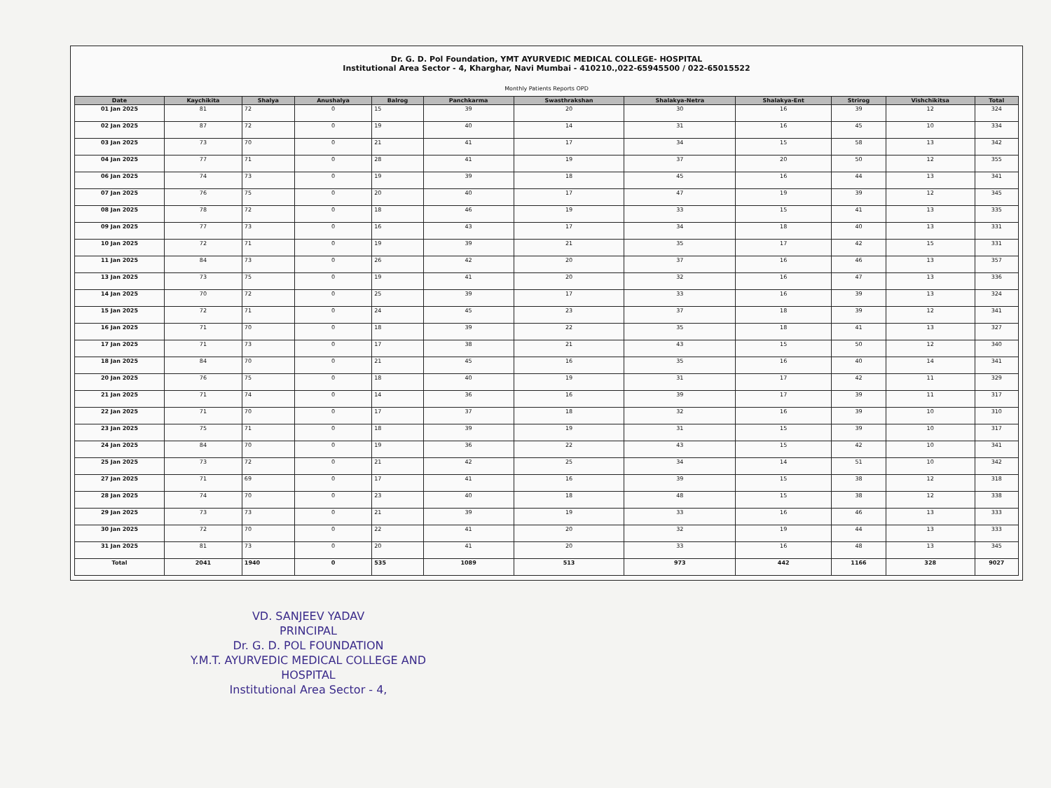Dr. G. D. Pol Foundation, YMT AYURVEDIC MEDICAL COLLEGE- HOSPITAL
Institutional Area Sector - 4, Kharghar, Navi Mumbai - 410210.,022-65945500 / 022-65015522
Monthly Patients Reports OPD
| Date | Kaychikita | Shalya | Anushalya | Balrog | Panchkarma | Swasthrakshan | Shalakya-Netra | Shalakya-Ent | Strirog | Vishchikitsa | Total |
| --- | --- | --- | --- | --- | --- | --- | --- | --- | --- | --- | --- |
| 01 Jan 2025 | 81 | 72 | 0 | 15 | 39 | 20 | 30 | 16 | 39 | 12 | 324 |
| 02 Jan 2025 | 87 | 72 | 0 | 19 | 40 | 14 | 31 | 16 | 45 | 10 | 334 |
| 03 Jan 2025 | 73 | 70 | 0 | 21 | 41 | 17 | 34 | 15 | 58 | 13 | 342 |
| 04 Jan 2025 | 77 | 71 | 0 | 28 | 41 | 19 | 37 | 20 | 50 | 12 | 355 |
| 06 Jan 2025 | 74 | 73 | 0 | 19 | 39 | 18 | 45 | 16 | 44 | 13 | 341 |
| 07 Jan 2025 | 76 | 75 | 0 | 20 | 40 | 17 | 47 | 19 | 39 | 12 | 345 |
| 08 Jan 2025 | 78 | 72 | 0 | 18 | 46 | 19 | 33 | 15 | 41 | 13 | 335 |
| 09 Jan 2025 | 77 | 73 | 0 | 16 | 43 | 17 | 34 | 18 | 40 | 13 | 331 |
| 10 Jan 2025 | 72 | 71 | 0 | 19 | 39 | 21 | 35 | 17 | 42 | 15 | 331 |
| 11 Jan 2025 | 84 | 73 | 0 | 26 | 42 | 20 | 37 | 16 | 46 | 13 | 357 |
| 13 Jan 2025 | 73 | 75 | 0 | 19 | 41 | 20 | 32 | 16 | 47 | 13 | 336 |
| 14 Jan 2025 | 70 | 72 | 0 | 25 | 39 | 17 | 33 | 16 | 39 | 13 | 324 |
| 15 Jan 2025 | 72 | 71 | 0 | 24 | 45 | 23 | 37 | 18 | 39 | 12 | 341 |
| 16 Jan 2025 | 71 | 70 | 0 | 18 | 39 | 22 | 35 | 18 | 41 | 13 | 327 |
| 17 Jan 2025 | 71 | 73 | 0 | 17 | 38 | 21 | 43 | 15 | 50 | 12 | 340 |
| 18 Jan 2025 | 84 | 70 | 0 | 21 | 45 | 16 | 35 | 16 | 40 | 14 | 341 |
| 20 Jan 2025 | 76 | 75 | 0 | 18 | 40 | 19 | 31 | 17 | 42 | 11 | 329 |
| 21 Jan 2025 | 71 | 74 | 0 | 14 | 36 | 16 | 39 | 17 | 39 | 11 | 317 |
| 22 Jan 2025 | 71 | 70 | 0 | 17 | 37 | 18 | 32 | 16 | 39 | 10 | 310 |
| 23 Jan 2025 | 75 | 71 | 0 | 18 | 39 | 19 | 31 | 15 | 39 | 10 | 317 |
| 24 Jan 2025 | 84 | 70 | 0 | 19 | 36 | 22 | 43 | 15 | 42 | 10 | 341 |
| 25 Jan 2025 | 73 | 72 | 0 | 21 | 42 | 25 | 34 | 14 | 51 | 10 | 342 |
| 27 Jan 2025 | 71 | 69 | 0 | 17 | 41 | 16 | 39 | 15 | 38 | 12 | 318 |
| 28 Jan 2025 | 74 | 70 | 0 | 23 | 40 | 18 | 48 | 15 | 38 | 12 | 338 |
| 29 Jan 2025 | 73 | 73 | 0 | 21 | 39 | 19 | 33 | 16 | 46 | 13 | 333 |
| 30 Jan 2025 | 72 | 70 | 0 | 22 | 41 | 20 | 32 | 19 | 44 | 13 | 333 |
| 31 Jan 2025 | 81 | 73 | 0 | 20 | 41 | 20 | 33 | 16 | 48 | 13 | 345 |
| Total | 2041 | 1940 | 0 | 535 | 1089 | 513 | 973 | 442 | 1166 | 328 | 9027 |
VD. SANJEEV YADAV
PRINCIPAL
Dr. G. D. POL FOUNDATION
Y.M.T. AYURVEDIC MEDICAL COLLEGE AND HOSPITAL
Institutional Area Sector - 4,